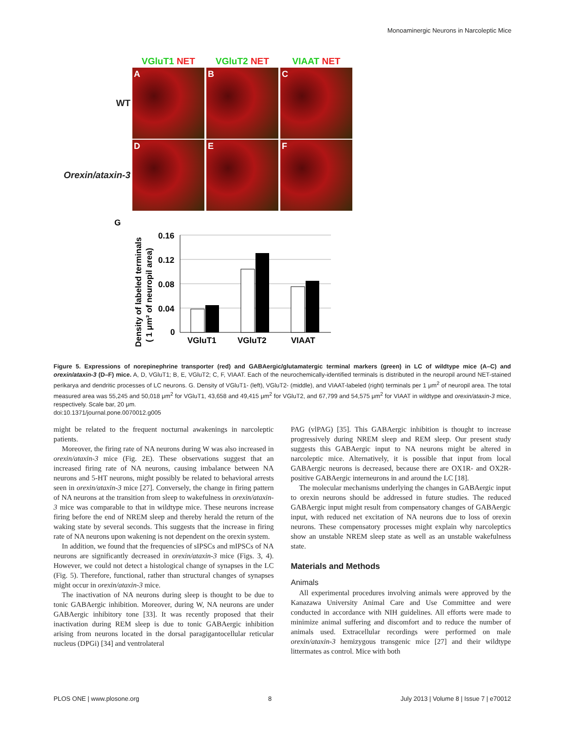Monoaminergic Neurons in Narcoleptic Mice
VGluT1 NET VGluT2 NET VIAAT NET
WT
A B C
Orexin/ataxin-3
D E F
G
Density of labeled terminals
( 1 μm² of neuropil area)
0.16
0.12
0.08
0.04
0
VGluT1
VGluT2
VIAAT
Figure 5. Expressions of norepinephrine transporter (red) and GABAergic/glutamatergic terminal markers (green) in LC of wildtype mice (A–C) and orexin/ataxin-3 (D–F) mice. A, D, VGluT1; B, E, VGluT2; C, F, VIAAT. Each of the neurochemically-identified terminals is distributed in the neuropil around NET-stained perikarya and dendritic processes of LC neurons. G. Density of VGluT1- (left), VGluT2- (middle), and VIAAT-labeled (right) terminals per 1 μm<sup>2</sup> of neuropil area. The total measured area was 55,245 and 50,018 μm<sup>2</sup> for VGluT1, 43,658 and 49,415 μm<sup>2</sup> for VGluT2, and 67,799 and 54,575 μm<sup>2</sup> for VIAAT in wildtype and orexin/ataxin-3 mice, respectively. Scale bar, 20 μm.
doi:10.1371/journal.pone.0070012.g005
might be related to the frequent nocturnal awakenings in narcoleptic patients.
Moreover, the firing rate of NA neurons during W was also increased in orexin/ataxin-3 mice (Fig. 2E). These observations suggest that an increased firing rate of NA neurons, causing imbalance between NA neurons and 5-HT neurons, might possibly be related to behavioral arrests seen in orexin/ataxin-3 mice [27]. Conversely, the change in firing pattern of NA neurons at the transition from sleep to wakefulness in orexin/ataxin-3 mice was comparable to that in wildtype mice. These neurons increase firing before the end of NREM sleep and thereby herald the return of the waking state by several seconds. This suggests that the increase in firing rate of NA neurons upon wakening is not dependent on the orexin system.
In addition, we found that the frequencies of sIPSCs and mIPSCs of NA neurons are significantly decreased in orexin/ataxin-3 mice (Figs. 3, 4). However, we could not detect a histological change of synapses in the LC (Fig. 5). Therefore, functional, rather than structural changes of synapses might occur in orexin/ataxin-3 mice.
The inactivation of NA neurons during sleep is thought to be due to tonic GABAergic inhibition. Moreover, during W, NA neurons are under GABAergic inhibitory tone [33]. It was recently proposed that their inactivation during REM sleep is due to tonic GABAergic inhibition arising from neurons located in the dorsal paragigantocellular reticular nucleus (DPGi) [34] and ventrolateral
PAG (vlPAG) [35]. This GABAergic inhibition is thought to increase progressively during NREM sleep and REM sleep. Our present study suggests this GABAergic input to NA neurons might be altered in narcoleptic mice. Alternatively, it is possible that input from local GABAergic neurons is decreased, because there are OX1R- and OX2R-positive GABAergic interneurons in and around the LC [18].
The molecular mechanisms underlying the changes in GABAergic input to orexin neurons should be addressed in future studies. The reduced GABAergic input might result from compensatory changes of GABAergic input, with reduced net excitation of NA neurons due to loss of orexin neurons. These compensatory processes might explain why narcoleptics show an unstable NREM sleep state as well as an unstable wakefulness state.
Materials and Methods
Animals
All experimental procedures involving animals were approved by the Kanazawa University Animal Care and Use Committee and were conducted in accordance with NIH guidelines. All efforts were made to minimize animal suffering and discomfort and to reduce the number of animals used. Extracellular recordings were performed on male orexin/ataxin-3 hemizygous transgenic mice [27] and their wildtype littermates as control. Mice with both
PLOS ONE | www.plosone.org 8 July 2013 | Volume 8 | Issue 7 | e70012